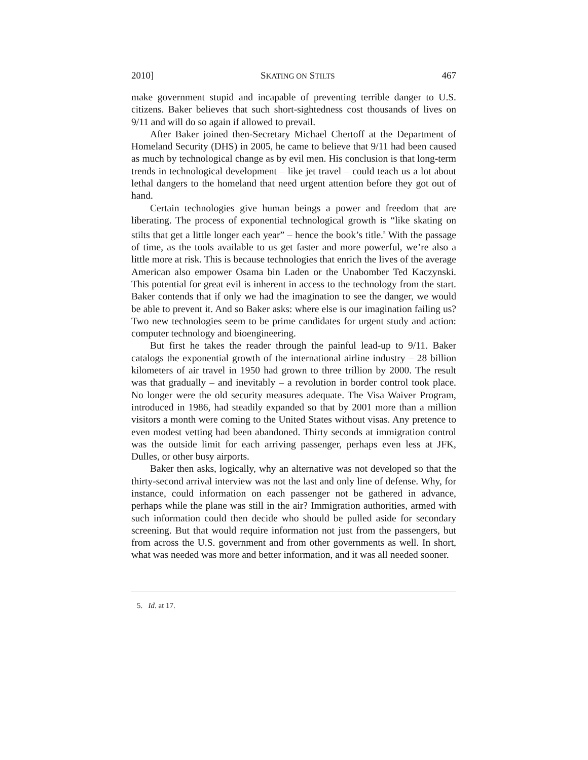2010] SKATING ON STILTS 467
make government stupid and incapable of preventing terrible danger to U.S. citizens. Baker believes that such short-sightedness cost thousands of lives on 9/11 and will do so again if allowed to prevail.
After Baker joined then-Secretary Michael Chertoff at the Department of Homeland Security (DHS) in 2005, he came to believe that 9/11 had been caused as much by technological change as by evil men. His conclusion is that long-term trends in technological development – like jet travel – could teach us a lot about lethal dangers to the homeland that need urgent attention before they got out of hand.
Certain technologies give human beings a power and freedom that are liberating. The process of exponential technological growth is “like skating on stilts that get a little longer each year” – hence the book’s title.<sup>5</sup> With the passage of time, as the tools available to us get faster and more powerful, we’re also a little more at risk. This is because technologies that enrich the lives of the average American also empower Osama bin Laden or the Unabomber Ted Kaczynski. This potential for great evil is inherent in access to the technology from the start. Baker contends that if only we had the imagination to see the danger, we would be able to prevent it. And so Baker asks: where else is our imagination failing us? Two new technologies seem to be prime candidates for urgent study and action: computer technology and bioengineering.
But first he takes the reader through the painful lead-up to 9/11. Baker catalogs the exponential growth of the international airline industry – 28 billion kilometers of air travel in 1950 had grown to three trillion by 2000. The result was that gradually – and inevitably – a revolution in border control took place. No longer were the old security measures adequate. The Visa Waiver Program, introduced in 1986, had steadily expanded so that by 2001 more than a million visitors a month were coming to the United States without visas. Any pretence to even modest vetting had been abandoned. Thirty seconds at immigration control was the outside limit for each arriving passenger, perhaps even less at JFK, Dulles, or other busy airports.
Baker then asks, logically, why an alternative was not developed so that the thirty-second arrival interview was not the last and only line of defense. Why, for instance, could information on each passenger not be gathered in advance, perhaps while the plane was still in the air? Immigration authorities, armed with such information could then decide who should be pulled aside for secondary screening. But that would require information not just from the passengers, but from across the U.S. government and from other governments as well. In short, what was needed was more and better information, and it was all needed sooner.
5. Id. at 17.